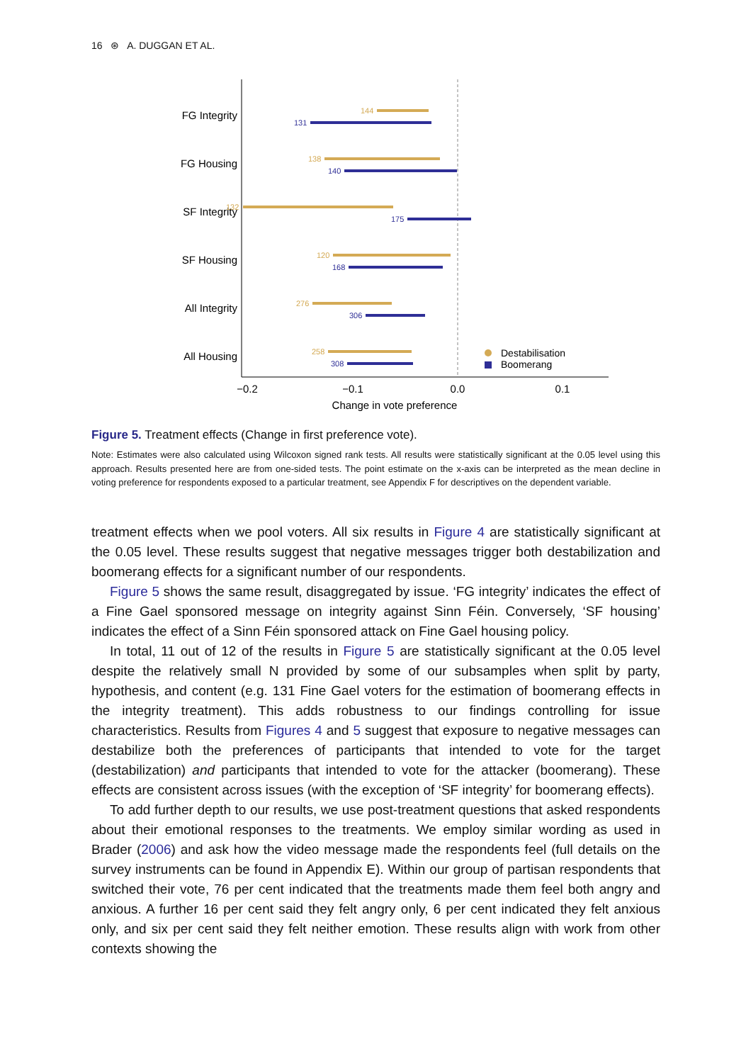16 ⊛ A. DUGGAN ET AL.
FG Integrity
FG Housing
SF Integrity
SF Housing
All Integrity
All Housing
144
138
132
120
276
258
131
140
175
168
306
308
Destabilisation
Boomerang
−0.2
−0.1
0.0
0.1
Change in vote preference
Figure 5. Treatment effects (Change in first preference vote).
Note: Estimates were also calculated using Wilcoxon signed rank tests. All results were statistically significant at the 0.05 level using this approach. Results presented here are from one-sided tests. The point estimate on the x-axis can be interpreted as the mean decline in voting preference for respondents exposed to a particular treatment, see Appendix F for descriptives on the dependent variable.
treatment effects when we pool voters. All six results in Figure 4 are statistically significant at the 0.05 level. These results suggest that negative messages trigger both destabilization and boomerang effects for a significant number of our respondents.
Figure 5 shows the same result, disaggregated by issue. ‘FG integrity’ indicates the effect of a Fine Gael sponsored message on integrity against Sinn Féin. Conversely, ‘SF housing’ indicates the effect of a Sinn Féin sponsored attack on Fine Gael housing policy.
In total, 11 out of 12 of the results in Figure 5 are statistically significant at the 0.05 level despite the relatively small N provided by some of our subsamples when split by party, hypothesis, and content (e.g. 131 Fine Gael voters for the estimation of boomerang effects in the integrity treatment). This adds robustness to our findings controlling for issue characteristics. Results from Figures 4 and 5 suggest that exposure to negative messages can destabilize both the preferences of participants that intended to vote for the target (destabilization) and participants that intended to vote for the attacker (boomerang). These effects are consistent across issues (with the exception of ‘SF integrity’ for boomerang effects).
To add further depth to our results, we use post-treatment questions that asked respondents about their emotional responses to the treatments. We employ similar wording as used in Brader (2006) and ask how the video message made the respondents feel (full details on the survey instruments can be found in Appendix E). Within our group of partisan respondents that switched their vote, 76 per cent indicated that the treatments made them feel both angry and anxious. A further 16 per cent said they felt angry only, 6 per cent indicated they felt anxious only, and six per cent said they felt neither emotion. These results align with work from other contexts showing the